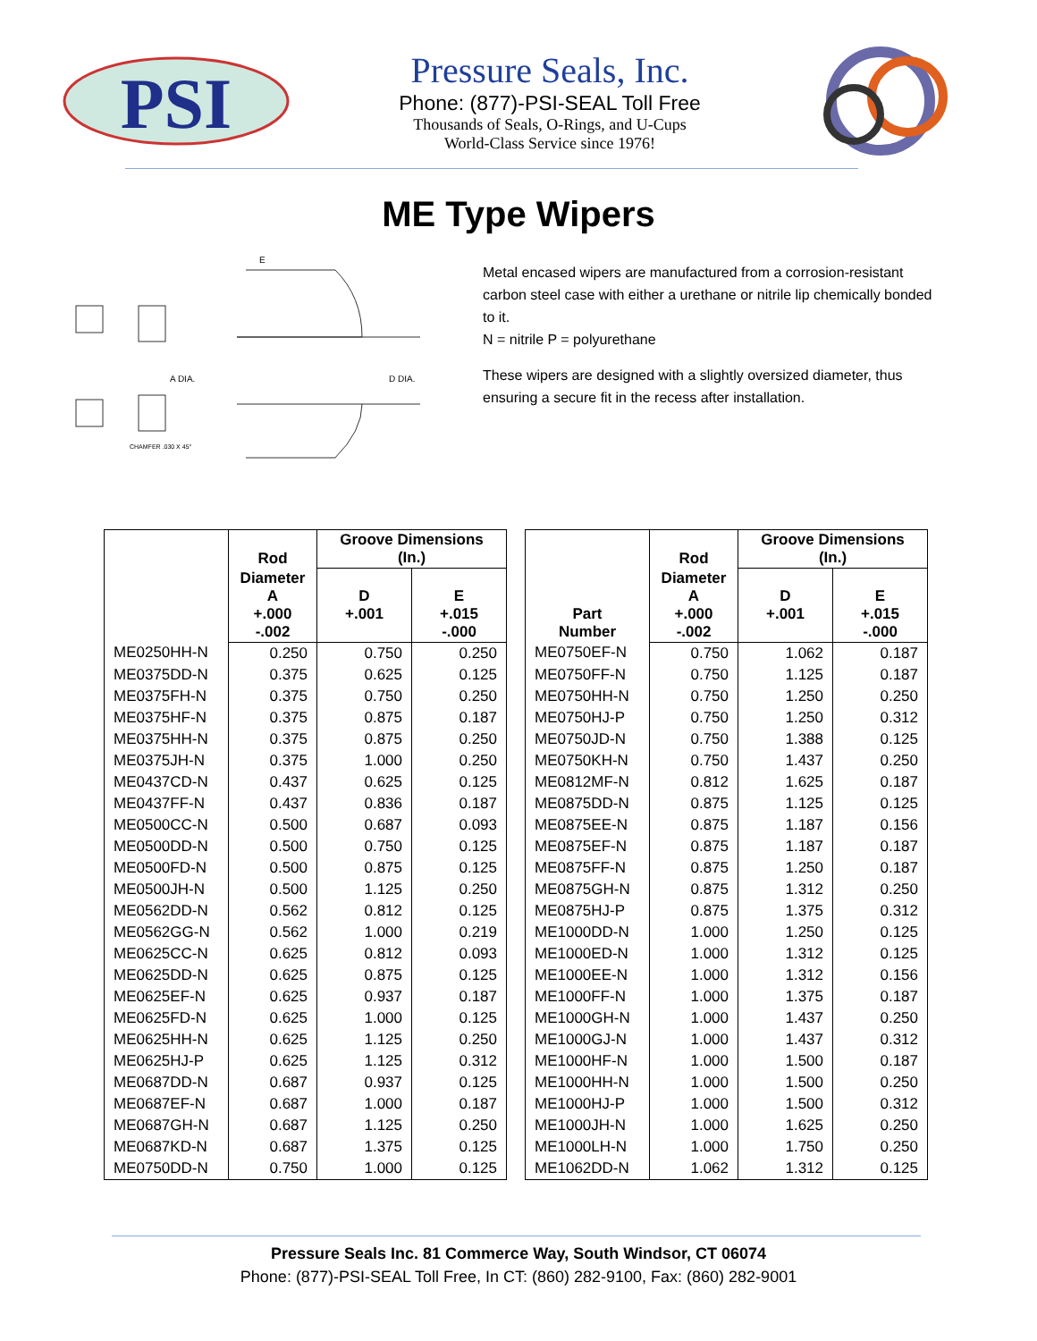PSI
Pressure Seals, Inc.
Phone: (877)-PSI-SEAL Toll Free
Thousands of Seals, O-Rings, and U-Cups
World-Class Service since 1976!
ME Type Wipers
E
A DIA.
D DIA.
CHAMFER .030 X 45°
Metal encased wipers are manufactured from a corrosion-resistant carbon steel case with either a urethane or nitrile lip chemically bonded to it.
N = nitrile P = polyurethane
These wipers are designed with a slightly oversized diameter, thus ensuring a secure fit in the recess after installation.
| | Rod | Groove Dimensions (In.) | |
| --- | --- | --- | --- |
| | Diameter A +.000 -.002 | D +.001 | E +.015 -.000 |
| ME0250HH-N | 0.250 | 0.750 | 0.250 |
| ME0375DD-N | 0.375 | 0.625 | 0.125 |
| ME0375FH-N | 0.375 | 0.750 | 0.250 |
| ME0375HF-N | 0.375 | 0.875 | 0.187 |
| ME0375HH-N | 0.375 | 0.875 | 0.250 |
| ME0375JH-N | 0.375 | 1.000 | 0.250 |
| ME0437CD-N | 0.437 | 0.625 | 0.125 |
| ME0437FF-N | 0.437 | 0.836 | 0.187 |
| ME0500CC-N | 0.500 | 0.687 | 0.093 |
| ME0500DD-N | 0.500 | 0.750 | 0.125 |
| ME0500FD-N | 0.500 | 0.875 | 0.125 |
| ME0500JH-N | 0.500 | 1.125 | 0.250 |
| ME0562DD-N | 0.562 | 0.812 | 0.125 |
| ME0562GG-N | 0.562 | 1.000 | 0.219 |
| ME0625CC-N | 0.625 | 0.812 | 0.093 |
| ME0625DD-N | 0.625 | 0.875 | 0.125 |
| ME0625EF-N | 0.625 | 0.937 | 0.187 |
| ME0625FD-N | 0.625 | 1.000 | 0.125 |
| ME0625HH-N | 0.625 | 1.125 | 0.250 |
| ME0625HJ-P | 0.625 | 1.125 | 0.312 |
| ME0687DD-N | 0.687 | 0.937 | 0.125 |
| ME0687EF-N | 0.687 | 1.000 | 0.187 |
| ME0687GH-N | 0.687 | 1.125 | 0.250 |
| ME0687KD-N | 0.687 | 1.375 | 0.125 |
| ME0750DD-N | 0.750 | 1.000 | 0.125 |
| Part Number | Rod | Groove Dimensions (In.) | |
| --- | --- | --- | --- |
| | Diameter A +.000 -.002 | D +.001 | E +.015 -.000 |
| ME0750EF-N | 0.750 | 1.062 | 0.187 |
| ME0750FF-N | 0.750 | 1.125 | 0.187 |
| ME0750HH-N | 0.750 | 1.250 | 0.250 |
| ME0750HJ-P | 0.750 | 1.250 | 0.312 |
| ME0750JD-N | 0.750 | 1.388 | 0.125 |
| ME0750KH-N | 0.750 | 1.437 | 0.250 |
| ME0812MF-N | 0.812 | 1.625 | 0.187 |
| ME0875DD-N | 0.875 | 1.125 | 0.125 |
| ME0875EE-N | 0.875 | 1.187 | 0.156 |
| ME0875EF-N | 0.875 | 1.187 | 0.187 |
| ME0875FF-N | 0.875 | 1.250 | 0.187 |
| ME0875GH-N | 0.875 | 1.312 | 0.250 |
| ME0875HJ-P | 0.875 | 1.375 | 0.312 |
| ME1000DD-N | 1.000 | 1.250 | 0.125 |
| ME1000ED-N | 1.000 | 1.312 | 0.125 |
| ME1000EE-N | 1.000 | 1.312 | 0.156 |
| ME1000FF-N | 1.000 | 1.375 | 0.187 |
| ME1000GH-N | 1.000 | 1.437 | 0.250 |
| ME1000GJ-N | 1.000 | 1.437 | 0.312 |
| ME1000HF-N | 1.000 | 1.500 | 0.187 |
| ME1000HH-N | 1.000 | 1.500 | 0.250 |
| ME1000HJ-P | 1.000 | 1.500 | 0.312 |
| ME1000JH-N | 1.000 | 1.625 | 0.250 |
| ME1000LH-N | 1.000 | 1.750 | 0.250 |
| ME1062DD-N | 1.062 | 1.312 | 0.125 |
Pressure Seals Inc. 81 Commerce Way, South Windsor, CT 06074
Phone: (877)-PSI-SEAL Toll Free, In CT: (860) 282-9100, Fax: (860) 282-9001